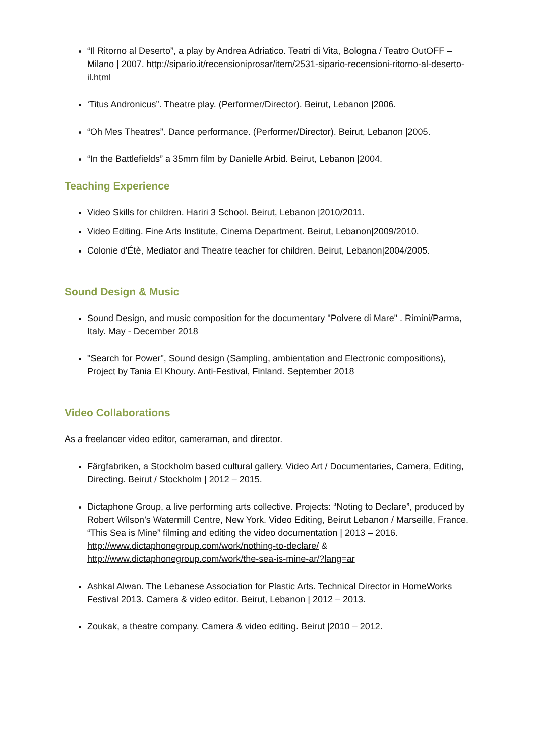“Il Ritorno al Deserto”, a play by Andrea Adriatico. Teatri di Vita, Bologna / Teatro OutOFF – Milano | 2007. http://sipario.it/recensioniprosar/item/2531-sipario-recensioni-ritorno-al-deserto-il.html
‘Titus Andronicus”. Theatre play. (Performer/Director). Beirut, Lebanon |2006.
“Oh Mes Theatres”. Dance performance. (Performer/Director). Beirut, Lebanon |2005.
“In the Battlefields” a 35mm film by Danielle Arbid. Beirut, Lebanon |2004.
Teaching Experience
Video Skills for children. Hariri 3 School. Beirut, Lebanon |2010/2011.
Video Editing. Fine Arts Institute, Cinema Department. Beirut, Lebanon|2009/2010.
Colonie d'Étè, Mediator and Theatre teacher for children. Beirut, Lebanon|2004/2005.
Sound Design & Music
Sound Design, and music composition for the documentary "Polvere di Mare" . Rimini/Parma, Italy. May - December 2018
"Search for Power", Sound design (Sampling, ambientation and Electronic compositions), Project by Tania El Khoury. Anti-Festival, Finland. September 2018
Video Collaborations
As a freelancer video editor, cameraman, and director.
Färgfabriken, a Stockholm based cultural gallery. Video Art / Documentaries, Camera, Editing, Directing. Beirut / Stockholm | 2012 – 2015.
Dictaphone Group, a live performing arts collective. Projects: “Noting to Declare”, produced by Robert Wilson’s Watermill Centre, New York. Video Editing, Beirut Lebanon / Marseille, France. “This Sea is Mine” filming and editing the video documentation | 2013 – 2016. http://www.dictaphonegroup.com/work/nothing-to-declare/ & http://www.dictaphonegroup.com/work/the-sea-is-mine-ar/?lang=ar
Ashkal Alwan. The Lebanese Association for Plastic Arts. Technical Director in HomeWorks Festival 2013. Camera & video editor. Beirut, Lebanon | 2012 – 2013.
Zoukak, a theatre company. Camera & video editing. Beirut |2010 – 2012.